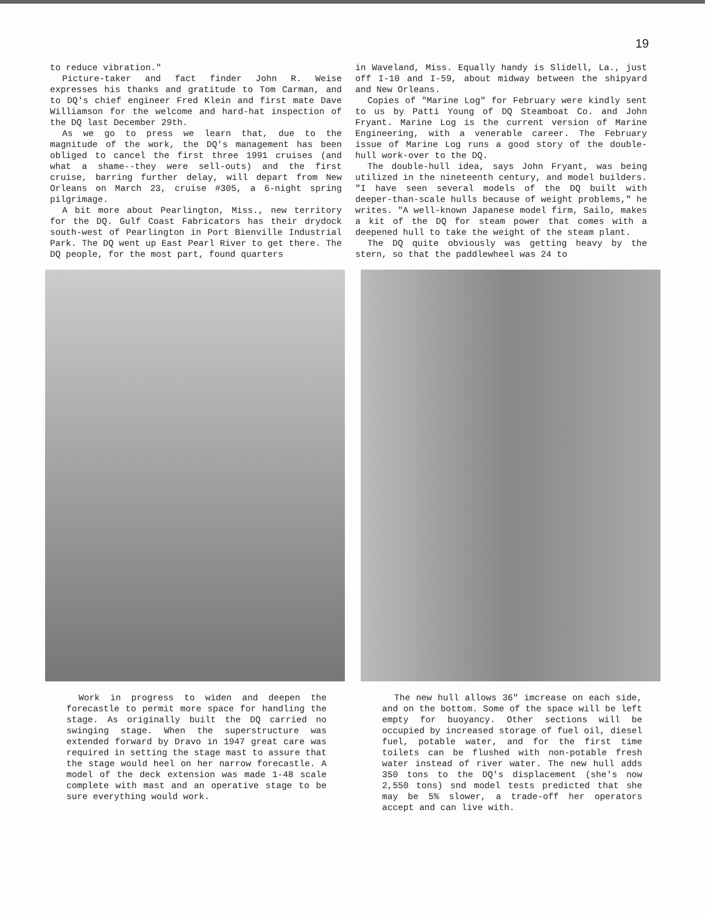19
to reduce vibration."
Picture-taker and fact finder John R. Weise expresses his thanks and gratitude to Tom Carman, and to DQ's chief engineer Fred Klein and first mate Dave Williamson for the welcome and hard-hat inspection of the DQ last December 29th.
As we go to press we learn that, due to the magnitude of the work, the DQ's management has been obliged to cancel the first three 1991 cruises (and what a shame--they were sell-outs) and the first cruise, barring further delay, will depart from New Orleans on March 23, cruise #305, a 6-night spring pilgrimage.
A bit more about Pearlington, Miss., new territory for the DQ. Gulf Coast Fabricators has their drydock south-west of Pearlington in Port Bienville Industrial Park. The DQ went up East Pearl River to get there. The DQ people, for the most part, found quarters
in Waveland, Miss. Equally handy is Slidell, La., just off I-10 and I-59, about midway between the shipyard and New Orleans.
Copies of "Marine Log" for February were kindly sent to us by Patti Young of DQ Steamboat Co. and John Fryant. Marine Log is the current version of Marine Engineering, with a venerable career. The February issue of Marine Log runs a good story of the double-hull work-over to the DQ.
The double-hull idea, says John Fryant, was being utilized in the nineteenth century, and model builders. "I have seen several models of the DQ built with deeper-than-scale hulls because of weight problems," he writes. "A well-known Japanese model firm, Sailo, makes a kit of the DQ for steam power that comes with a deepened hull to take the weight of the steam plant.
The DQ quite obviously was getting heavy by the stern, so that the paddlewheel was 24 to
Work in progress to widen and deepen the forecastle to permit more space for handling the stage. As originally built the DQ carried no swinging stage. When the superstructure was extended forward by Dravo in 1947 great care was required in setting the stage mast to assure that the stage would heel on her narrow forecastle. A model of the deck extension was made 1-48 scale complete with mast and an operative stage to be sure everything would work.
The new hull allows 36" imcrease on each side, and on the bottom. Some of the space will be left empty for buoyancy. Other sections will be occupied by increased storage of fuel oil, diesel fuel, potable water, and for the first time toilets can be flushed with non-potable fresh water instead of river water. The new hull adds 350 tons to the DQ's displacement (she's now 2,550 tons) snd model tests predicted that she may be 5% slower, a trade-off her operators accept and can live with.